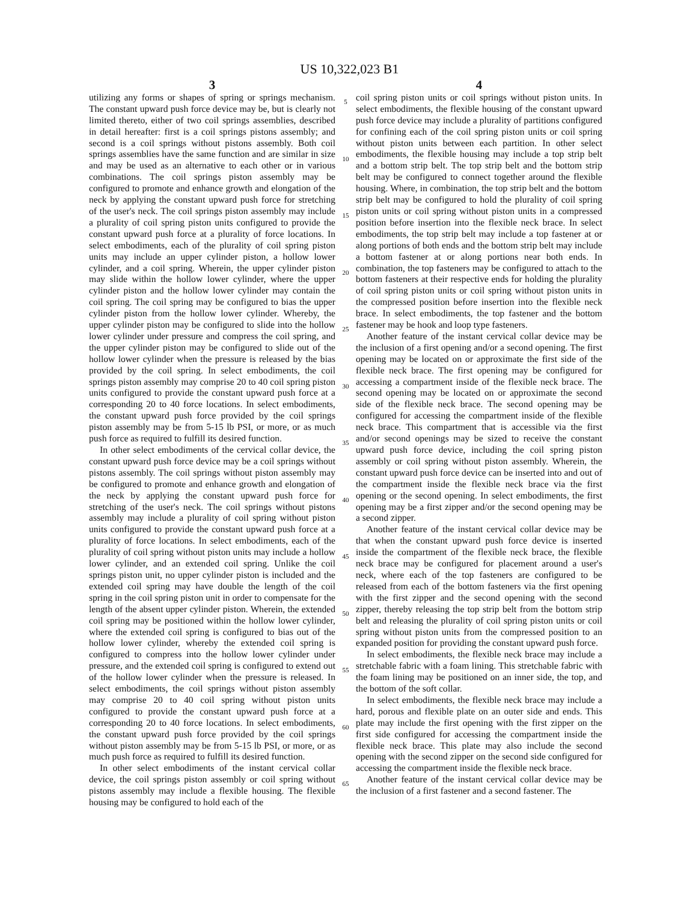US 10,322,023 B1
3
utilizing any forms or shapes of spring or springs mechanism. The constant upward push force device may be, but is clearly not limited thereto, either of two coil springs assemblies, described in detail hereafter: first is a coil springs pistons assembly; and second is a coil springs without pistons assembly. Both coil springs assemblies have the same function and are similar in size and may be used as an alternative to each other or in various combinations. The coil springs piston assembly may be configured to promote and enhance growth and elongation of the neck by applying the constant upward push force for stretching of the user's neck. The coil springs piston assembly may include a plurality of coil spring piston units configured to provide the constant upward push force at a plurality of force locations. In select embodiments, each of the plurality of coil spring piston units may include an upper cylinder piston, a hollow lower cylinder, and a coil spring. Wherein, the upper cylinder piston may slide within the hollow lower cylinder, where the upper cylinder piston and the hollow lower cylinder may contain the coil spring. The coil spring may be configured to bias the upper cylinder piston from the hollow lower cylinder. Whereby, the upper cylinder piston may be configured to slide into the hollow lower cylinder under pressure and compress the coil spring, and the upper cylinder piston may be configured to slide out of the hollow lower cylinder when the pressure is released by the bias provided by the coil spring. In select embodiments, the coil springs piston assembly may comprise 20 to 40 coil spring piston units configured to provide the constant upward push force at a corresponding 20 to 40 force locations. In select embodiments, the constant upward push force provided by the coil springs piston assembly may be from 5-15 lb PSI, or more, or as much push force as required to fulfill its desired function.
In other select embodiments of the cervical collar device, the constant upward push force device may be a coil springs without pistons assembly. The coil springs without piston assembly may be configured to promote and enhance growth and elongation of the neck by applying the constant upward push force for stretching of the user's neck. The coil springs without pistons assembly may include a plurality of coil spring without piston units configured to provide the constant upward push force at a plurality of force locations. In select embodiments, each of the plurality of coil spring without piston units may include a hollow lower cylinder, and an extended coil spring. Unlike the coil springs piston unit, no upper cylinder piston is included and the extended coil spring may have double the length of the coil spring in the coil spring piston unit in order to compensate for the length of the absent upper cylinder piston. Wherein, the extended coil spring may be positioned within the hollow lower cylinder, where the extended coil spring is configured to bias out of the hollow lower cylinder, whereby the extended coil spring is configured to compress into the hollow lower cylinder under pressure, and the extended coil spring is configured to extend out of the hollow lower cylinder when the pressure is released. In select embodiments, the coil springs without piston assembly may comprise 20 to 40 coil spring without piston units configured to provide the constant upward push force at a corresponding 20 to 40 force locations. In select embodiments, the constant upward push force provided by the coil springs without piston assembly may be from 5-15 lb PSI, or more, or as much push force as required to fulfill its desired function.
In other select embodiments of the instant cervical collar device, the coil springs piston assembly or coil spring without pistons assembly may include a flexible housing. The flexible housing may be configured to hold each of the
5
10
15
20
25
30
35
40
45
50
55
60
65
4
coil spring piston units or coil springs without piston units. In select embodiments, the flexible housing of the constant upward push force device may include a plurality of partitions configured for confining each of the coil spring piston units or coil spring without piston units between each partition. In other select embodiments, the flexible housing may include a top strip belt and a bottom strip belt. The top strip belt and the bottom strip belt may be configured to connect together around the flexible housing. Where, in combination, the top strip belt and the bottom strip belt may be configured to hold the plurality of coil spring piston units or coil spring without piston units in a compressed position before insertion into the flexible neck brace. In select embodiments, the top strip belt may include a top fastener at or along portions of both ends and the bottom strip belt may include a bottom fastener at or along portions near both ends. In combination, the top fasteners may be configured to attach to the bottom fasteners at their respective ends for holding the plurality of coil spring piston units or coil spring without piston units in the compressed position before insertion into the flexible neck brace. In select embodiments, the top fastener and the bottom fastener may be hook and loop type fasteners.
Another feature of the instant cervical collar device may be the inclusion of a first opening and/or a second opening. The first opening may be located on or approximate the first side of the flexible neck brace. The first opening may be configured for accessing a compartment inside of the flexible neck brace. The second opening may be located on or approximate the second side of the flexible neck brace. The second opening may be configured for accessing the compartment inside of the flexible neck brace. This compartment that is accessible via the first and/or second openings may be sized to receive the constant upward push force device, including the coil spring piston assembly or coil spring without piston assembly. Wherein, the constant upward push force device can be inserted into and out of the compartment inside the flexible neck brace via the first opening or the second opening. In select embodiments, the first opening may be a first zipper and/or the second opening may be a second zipper.
Another feature of the instant cervical collar device may be that when the constant upward push force device is inserted inside the compartment of the flexible neck brace, the flexible neck brace may be configured for placement around a user's neck, where each of the top fasteners are configured to be released from each of the bottom fasteners via the first opening with the first zipper and the second opening with the second zipper, thereby releasing the top strip belt from the bottom strip belt and releasing the plurality of coil spring piston units or coil spring without piston units from the compressed position to an expanded position for providing the constant upward push force.
In select embodiments, the flexible neck brace may include a stretchable fabric with a foam lining. This stretchable fabric with the foam lining may be positioned on an inner side, the top, and the bottom of the soft collar.
In select embodiments, the flexible neck brace may include a hard, porous and flexible plate on an outer side and ends. This plate may include the first opening with the first zipper on the first side configured for accessing the compartment inside the flexible neck brace. This plate may also include the second opening with the second zipper on the second side configured for accessing the compartment inside the flexible neck brace.
Another feature of the instant cervical collar device may be the inclusion of a first fastener and a second fastener. The